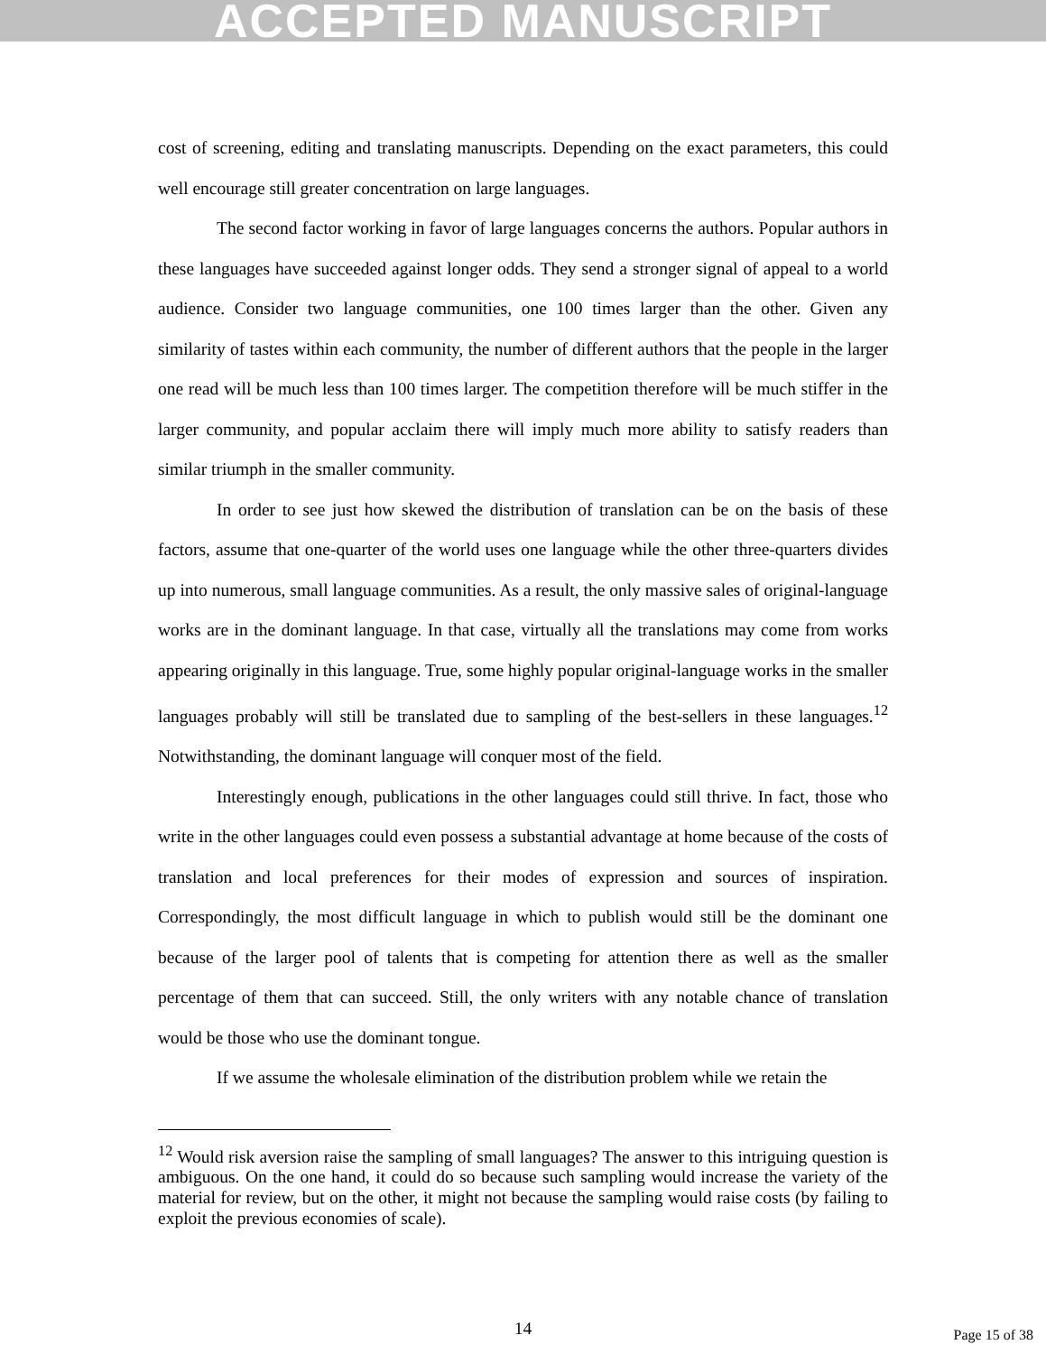ACCEPTED MANUSCRIPT
cost of screening, editing and translating manuscripts. Depending on the exact parameters, this could well encourage still greater concentration on large languages.
The second factor working in favor of large languages concerns the authors. Popular authors in these languages have succeeded against longer odds. They send a stronger signal of appeal to a world audience. Consider two language communities, one 100 times larger than the other. Given any similarity of tastes within each community, the number of different authors that the people in the larger one read will be much less than 100 times larger. The competition therefore will be much stiffer in the larger community, and popular acclaim there will imply much more ability to satisfy readers than similar triumph in the smaller community.
In order to see just how skewed the distribution of translation can be on the basis of these factors, assume that one-quarter of the world uses one language while the other three-quarters divides up into numerous, small language communities. As a result, the only massive sales of original-language works are in the dominant language. In that case, virtually all the translations may come from works appearing originally in this language. True, some highly popular original-language works in the smaller languages probably will still be translated due to sampling of the best-sellers in these languages.<sup>12</sup> Notwithstanding, the dominant language will conquer most of the field.
Interestingly enough, publications in the other languages could still thrive. In fact, those who write in the other languages could even possess a substantial advantage at home because of the costs of translation and local preferences for their modes of expression and sources of inspiration. Correspondingly, the most difficult language in which to publish would still be the dominant one because of the larger pool of talents that is competing for attention there as well as the smaller percentage of them that can succeed. Still, the only writers with any notable chance of translation would be those who use the dominant tongue.
If we assume the wholesale elimination of the distribution problem while we retain the
<sup>12</sup> Would risk aversion raise the sampling of small languages? The answer to this intriguing question is ambiguous. On the one hand, it could do so because such sampling would increase the variety of the material for review, but on the other, it might not because the sampling would raise costs (by failing to exploit the previous economies of scale).
14
Page 15 of 38